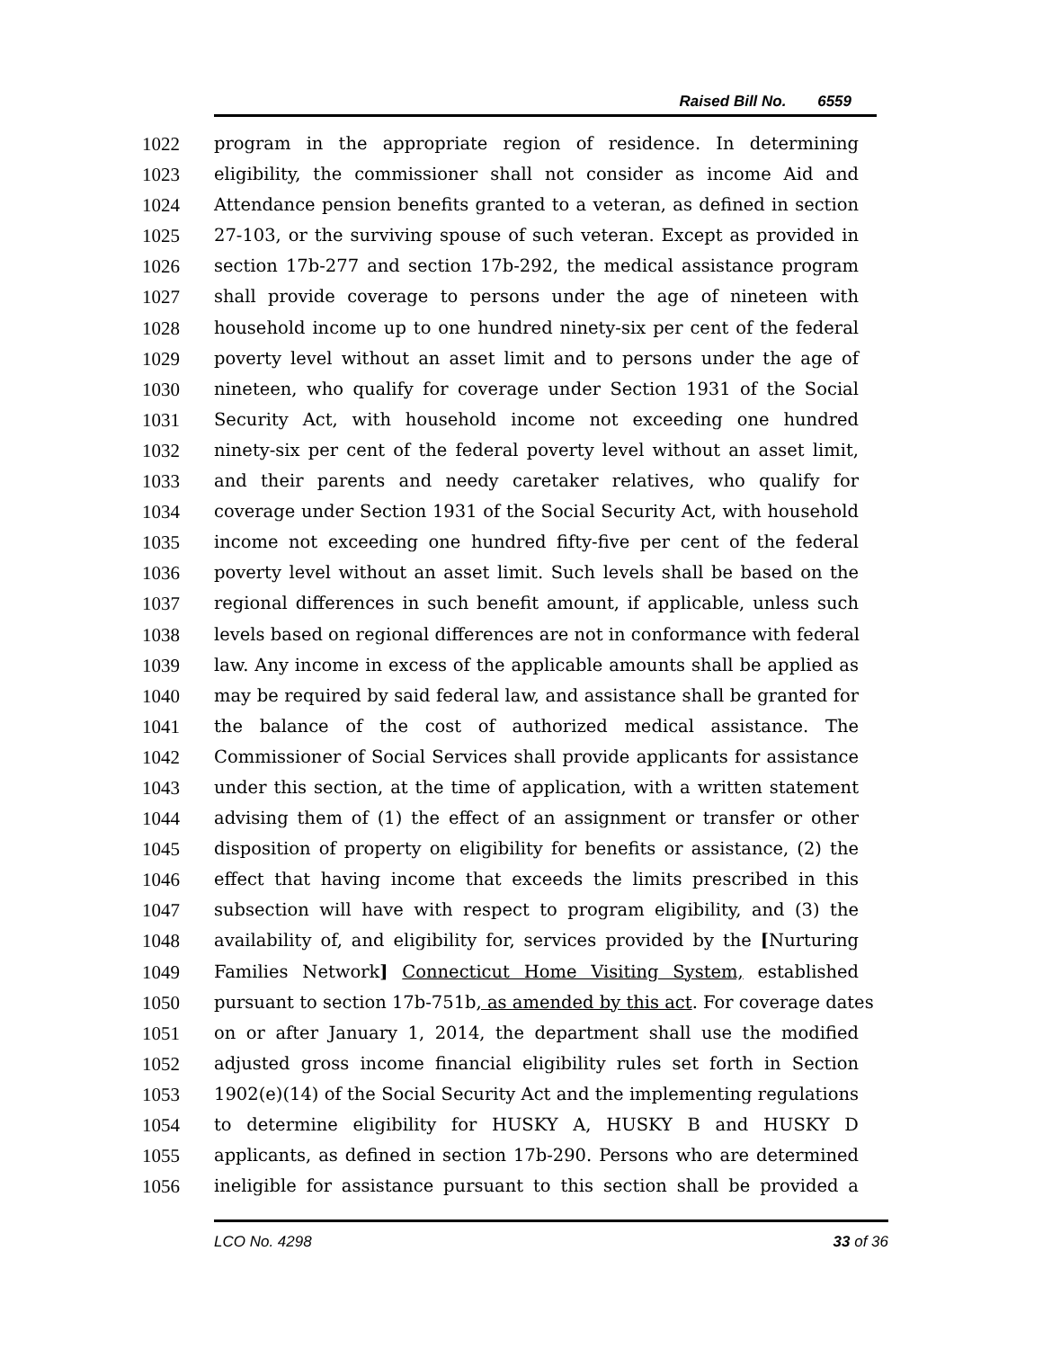Raised Bill No. 6559
1022 program in the appropriate region of residence. In determining
1023 eligibility, the commissioner shall not consider as income Aid and
1024 Attendance pension benefits granted to a veteran, as defined in section
1025 27-103, or the surviving spouse of such veteran. Except as provided in
1026 section 17b-277 and section 17b-292, the medical assistance program
1027 shall provide coverage to persons under the age of nineteen with
1028 household income up to one hundred ninety-six per cent of the federal
1029 poverty level without an asset limit and to persons under the age of
1030 nineteen, who qualify for coverage under Section 1931 of the Social
1031 Security Act, with household income not exceeding one hundred
1032 ninety-six per cent of the federal poverty level without an asset limit,
1033 and their parents and needy caretaker relatives, who qualify for
1034 coverage under Section 1931 of the Social Security Act, with household
1035 income not exceeding one hundred fifty-five per cent of the federal
1036 poverty level without an asset limit. Such levels shall be based on the
1037 regional differences in such benefit amount, if applicable, unless such
1038 levels based on regional differences are not in conformance with federal
1039 law. Any income in excess of the applicable amounts shall be applied as
1040 may be required by said federal law, and assistance shall be granted for
1041 the balance of the cost of authorized medical assistance. The
1042 Commissioner of Social Services shall provide applicants for assistance
1043 under this section, at the time of application, with a written statement
1044 advising them of (1) the effect of an assignment or transfer or other
1045 disposition of property on eligibility for benefits or assistance, (2) the
1046 effect that having income that exceeds the limits prescribed in this
1047 subsection will have with respect to program eligibility, and (3) the
1048 availability of, and eligibility for, services provided by the [Nurturing
1049 Families Network] Connecticut Home Visiting System, established
1050 pursuant to section 17b-751b, as amended by this act. For coverage dates
1051 on or after January 1, 2014, the department shall use the modified
1052 adjusted gross income financial eligibility rules set forth in Section
1053 1902(e)(14) of the Social Security Act and the implementing regulations
1054 to determine eligibility for HUSKY A, HUSKY B and HUSKY D
1055 applicants, as defined in section 17b-290. Persons who are determined
1056 ineligible for assistance pursuant to this section shall be provided a
LCO No. 4298 33 of 36